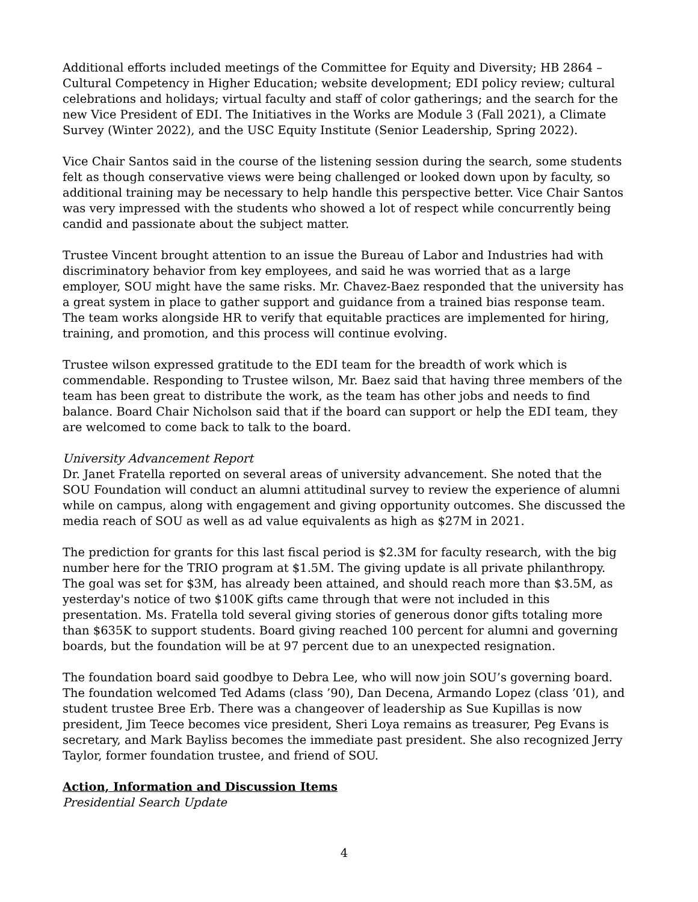Additional efforts included meetings of the Committee for Equity and Diversity; HB 2864 – Cultural Competency in Higher Education; website development; EDI policy review; cultural celebrations and holidays; virtual faculty and staff of color gatherings; and the search for the new Vice President of EDI. The Initiatives in the Works are Module 3 (Fall 2021), a Climate Survey (Winter 2022), and the USC Equity Institute (Senior Leadership, Spring 2022).
Vice Chair Santos said in the course of the listening session during the search, some students felt as though conservative views were being challenged or looked down upon by faculty, so additional training may be necessary to help handle this perspective better. Vice Chair Santos was very impressed with the students who showed a lot of respect while concurrently being candid and passionate about the subject matter.
Trustee Vincent brought attention to an issue the Bureau of Labor and Industries had with discriminatory behavior from key employees, and said he was worried that as a large employer, SOU might have the same risks. Mr. Chavez-Baez responded that the university has a great system in place to gather support and guidance from a trained bias response team. The team works alongside HR to verify that equitable practices are implemented for hiring, training, and promotion, and this process will continue evolving.
Trustee wilson expressed gratitude to the EDI team for the breadth of work which is commendable. Responding to Trustee wilson, Mr. Baez said that having three members of the team has been great to distribute the work, as the team has other jobs and needs to find balance. Board Chair Nicholson said that if the board can support or help the EDI team, they are welcomed to come back to talk to the board.
University Advancement Report
Dr. Janet Fratella reported on several areas of university advancement. She noted that the SOU Foundation will conduct an alumni attitudinal survey to review the experience of alumni while on campus, along with engagement and giving opportunity outcomes. She discussed the media reach of SOU as well as ad value equivalents as high as $27M in 2021.
The prediction for grants for this last fiscal period is $2.3M for faculty research, with the big number here for the TRIO program at $1.5M. The giving update is all private philanthropy. The goal was set for $3M, has already been attained, and should reach more than $3.5M, as yesterday's notice of two $100K gifts came through that were not included in this presentation. Ms. Fratella told several giving stories of generous donor gifts totaling more than $635K to support students. Board giving reached 100 percent for alumni and governing boards, but the foundation will be at 97 percent due to an unexpected resignation.
The foundation board said goodbye to Debra Lee, who will now join SOU’s governing board. The foundation welcomed Ted Adams (class ’90), Dan Decena, Armando Lopez (class ’01), and student trustee Bree Erb. There was a changeover of leadership as Sue Kupillas is now president, Jim Teece becomes vice president, Sheri Loya remains as treasurer, Peg Evans is secretary, and Mark Bayliss becomes the immediate past president. She also recognized Jerry Taylor, former foundation trustee, and friend of SOU.
Action, Information and Discussion Items
Presidential Search Update
4